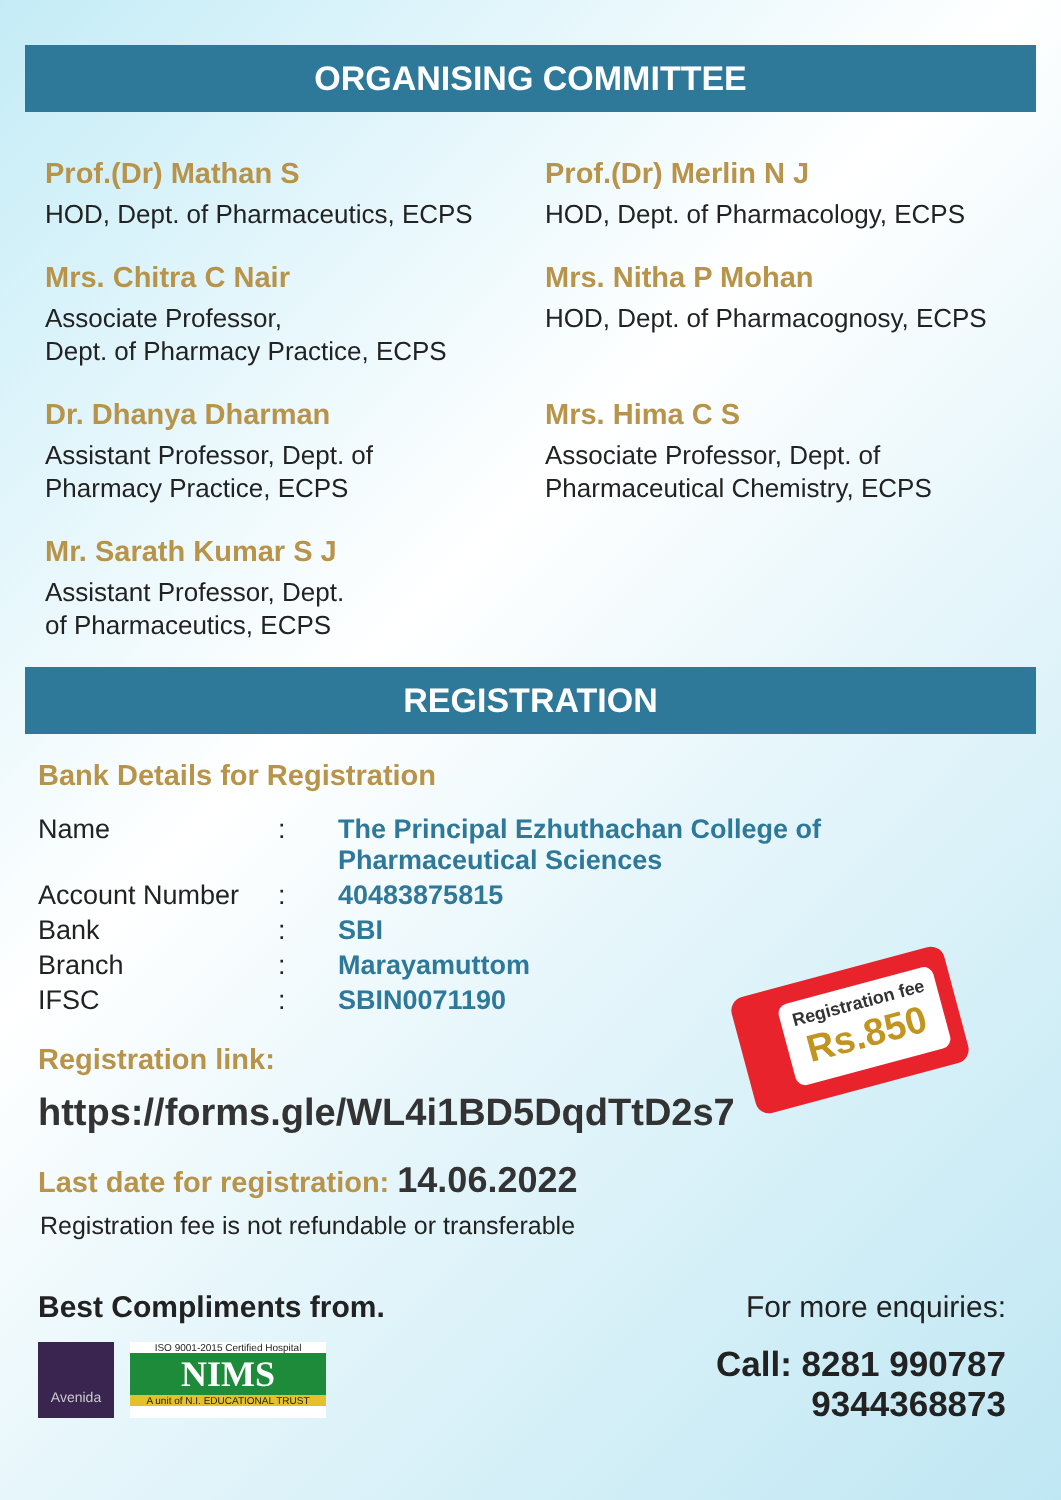ORGANISING COMMITTEE
Prof.(Dr) Mathan S
HOD, Dept. of Pharmaceutics, ECPS
Prof.(Dr) Merlin N J
HOD, Dept. of Pharmacology, ECPS
Mrs. Chitra C Nair
Associate Professor,
Dept. of Pharmacy Practice, ECPS
Mrs. Nitha P Mohan
HOD, Dept. of Pharmacognosy, ECPS
Dr. Dhanya Dharman
Assistant Professor, Dept. of
Pharmacy Practice, ECPS
Mrs. Hima C S
Associate Professor, Dept. of
Pharmaceutical Chemistry, ECPS
Mr. Sarath Kumar S J
Assistant Professor, Dept.
of Pharmaceutics, ECPS
REGISTRATION
Bank Details for Registration
| Name | : | The Principal Ezhuthachan College of Pharmaceutical Sciences |
| Account Number | : | 40483875815 |
| Bank | : | SBI |
| Branch | : | Marayamuttom |
| IFSC | : | SBIN0071190 |
Registration fee
Rs.850
Registration link:
https://forms.gle/WL4i1BD5DqdTtD2s7
Last date for registration: 14.06.2022
Registration fee is not refundable or transferable
Best Compliments from.
Avenida
ISO 9001-2015 Certified Hospital
NIMS
A unit of N.I. EDUCATIONAL TRUST
For more enquiries:
Call: 8281 990787
9344368873